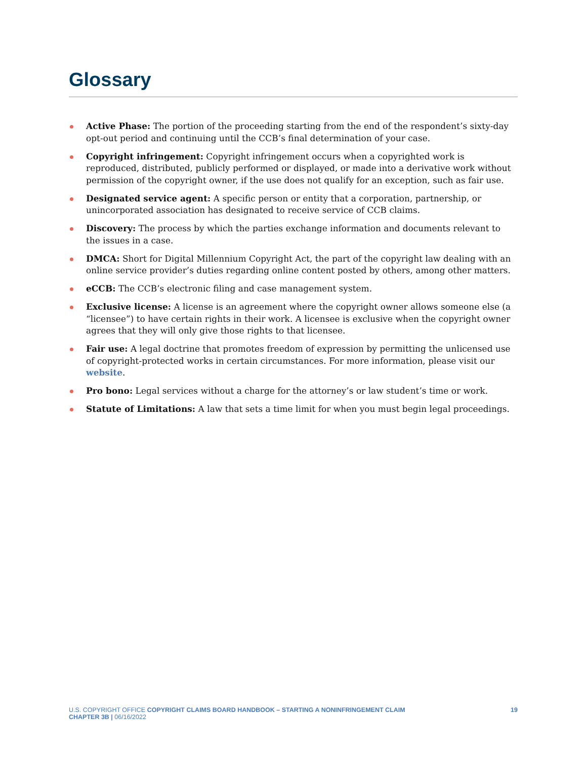Glossary
Active Phase: The portion of the proceeding starting from the end of the respondent’s sixty-day opt-out period and continuing until the CCB’s final determination of your case.
Copyright infringement: Copyright infringement occurs when a copyrighted work is reproduced, distributed, publicly performed or displayed, or made into a derivative work without permission of the copyright owner, if the use does not qualify for an exception, such as fair use.
Designated service agent: A specific person or entity that a corporation, partnership, or unincorporated association has designated to receive service of CCB claims.
Discovery: The process by which the parties exchange information and documents relevant to the issues in a case.
DMCA: Short for Digital Millennium Copyright Act, the part of the copyright law dealing with an online service provider’s duties regarding online content posted by others, among other matters.
eCCB: The CCB’s electronic filing and case management system.
Exclusive license: A license is an agreement where the copyright owner allows someone else (a “licensee”) to have certain rights in their work. A licensee is exclusive when the copyright owner agrees that they will only give those rights to that licensee.
Fair use: A legal doctrine that promotes freedom of expression by permitting the unlicensed use of copyright-protected works in certain circumstances. For more information, please visit our website.
Pro bono: Legal services without a charge for the attorney’s or law student’s time or work.
Statute of Limitations: A law that sets a time limit for when you must begin legal proceedings.
U.S. COPYRIGHT OFFICE COPYRIGHT CLAIMS BOARD HANDBOOK – STARTING A NONINFRINGEMENT CLAIM
CHAPTER 3B | 06/16/2022
19